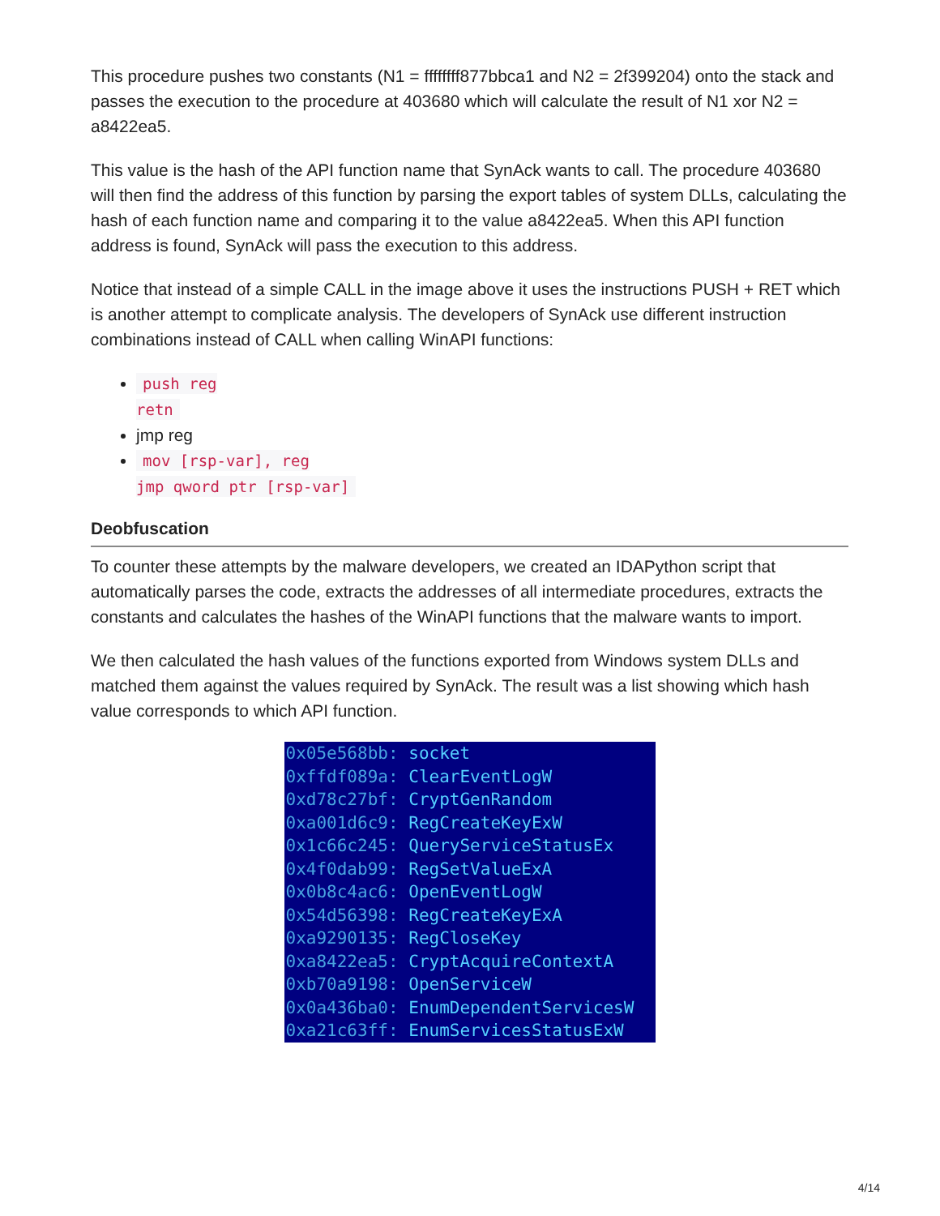This procedure pushes two constants (N1 = ffffffff877bbca1 and N2 = 2f399204) onto the stack and passes the execution to the procedure at 403680 which will calculate the result of N1 xor N2 = a8422ea5.
This value is the hash of the API function name that SynAck wants to call. The procedure 403680 will then find the address of this function by parsing the export tables of system DLLs, calculating the hash of each function name and comparing it to the value a8422ea5. When this API function address is found, SynAck will pass the execution to this address.
Notice that instead of a simple CALL in the image above it uses the instructions PUSH + RET which is another attempt to complicate analysis. The developers of SynAck use different instruction combinations instead of CALL when calling WinAPI functions:
push reg
retn
jmp reg
mov [rsp-var], reg
jmp qword ptr [rsp-var]
Deobfuscation
To counter these attempts by the malware developers, we created an IDAPython script that automatically parses the code, extracts the addresses of all intermediate procedures, extracts the constants and calculates the hashes of the WinAPI functions that the malware wants to import.
We then calculated the hash values of the functions exported from Windows system DLLs and matched them against the values required by SynAck. The result was a list showing which hash value corresponds to which API function.
0x05e568bb: socket
0xffdf089a: ClearEventLogW
0xd78c27bf: CryptGenRandom
0xa001d6c9: RegCreateKeyExW
0x1c66c245: QueryServiceStatusEx
0x4f0dab99: RegSetValueExA
0x0b8c4ac6: OpenEventLogW
0x54d56398: RegCreateKeyExA
0xa9290135: RegCloseKey
0xa8422ea5: CryptAcquireContextA
0xb70a9198: OpenServiceW
0x0a436ba0: EnumDependentServicesW
0xa21c63ff: EnumServicesStatusExW
4/14